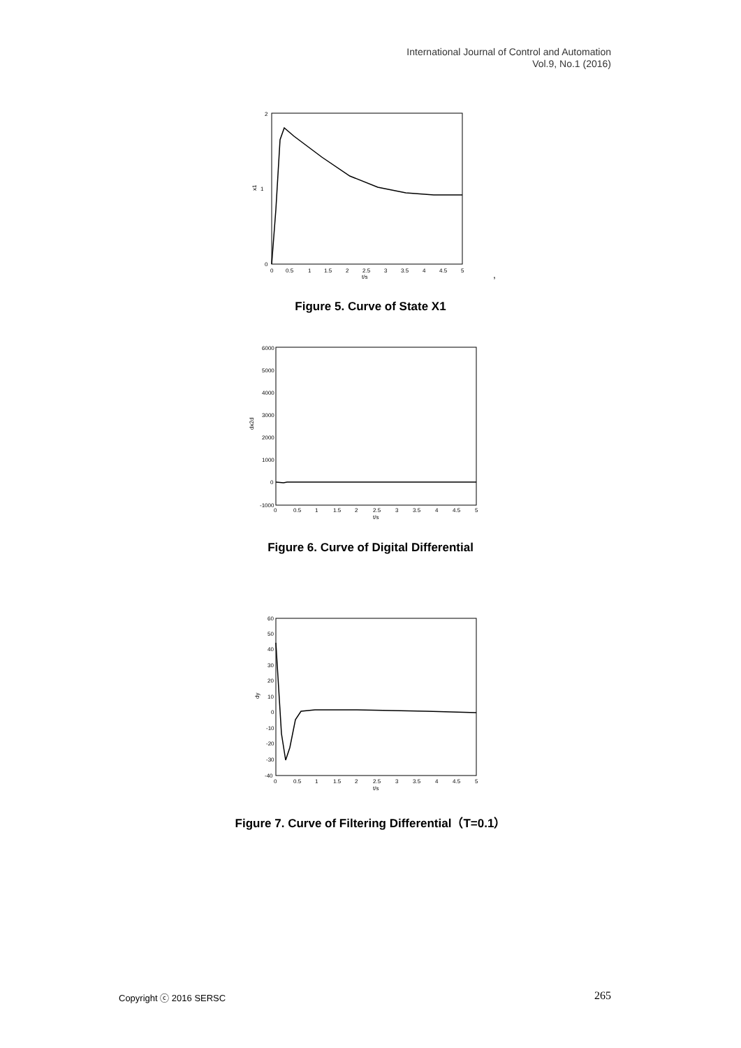International Journal of Control and Automation
Vol.9, No.1 (2016)
x1
t/s
0
2
1
0
0.5
1
1.5
2
2.5
3
3.5
4
4.5
5
,
Figure 5. Curve of State X1
dx2d
6000
5000
4000
3000
2000
1000
0
-1000
0
0.5
1
1.5
2
2.5
3
3.5
4
4.5
5
t/s
Figure 6. Curve of Digital Differential
dy
60
50
40
30
20
10
0
-10
-20
-30
-40
0
0.5
1
1.5
2
2.5
3
3.5
4
4.5
5
t/s
Figure 7. Curve of Filtering Differential（T=0.1）
Copyright ⓒ 2016 SERSC 265